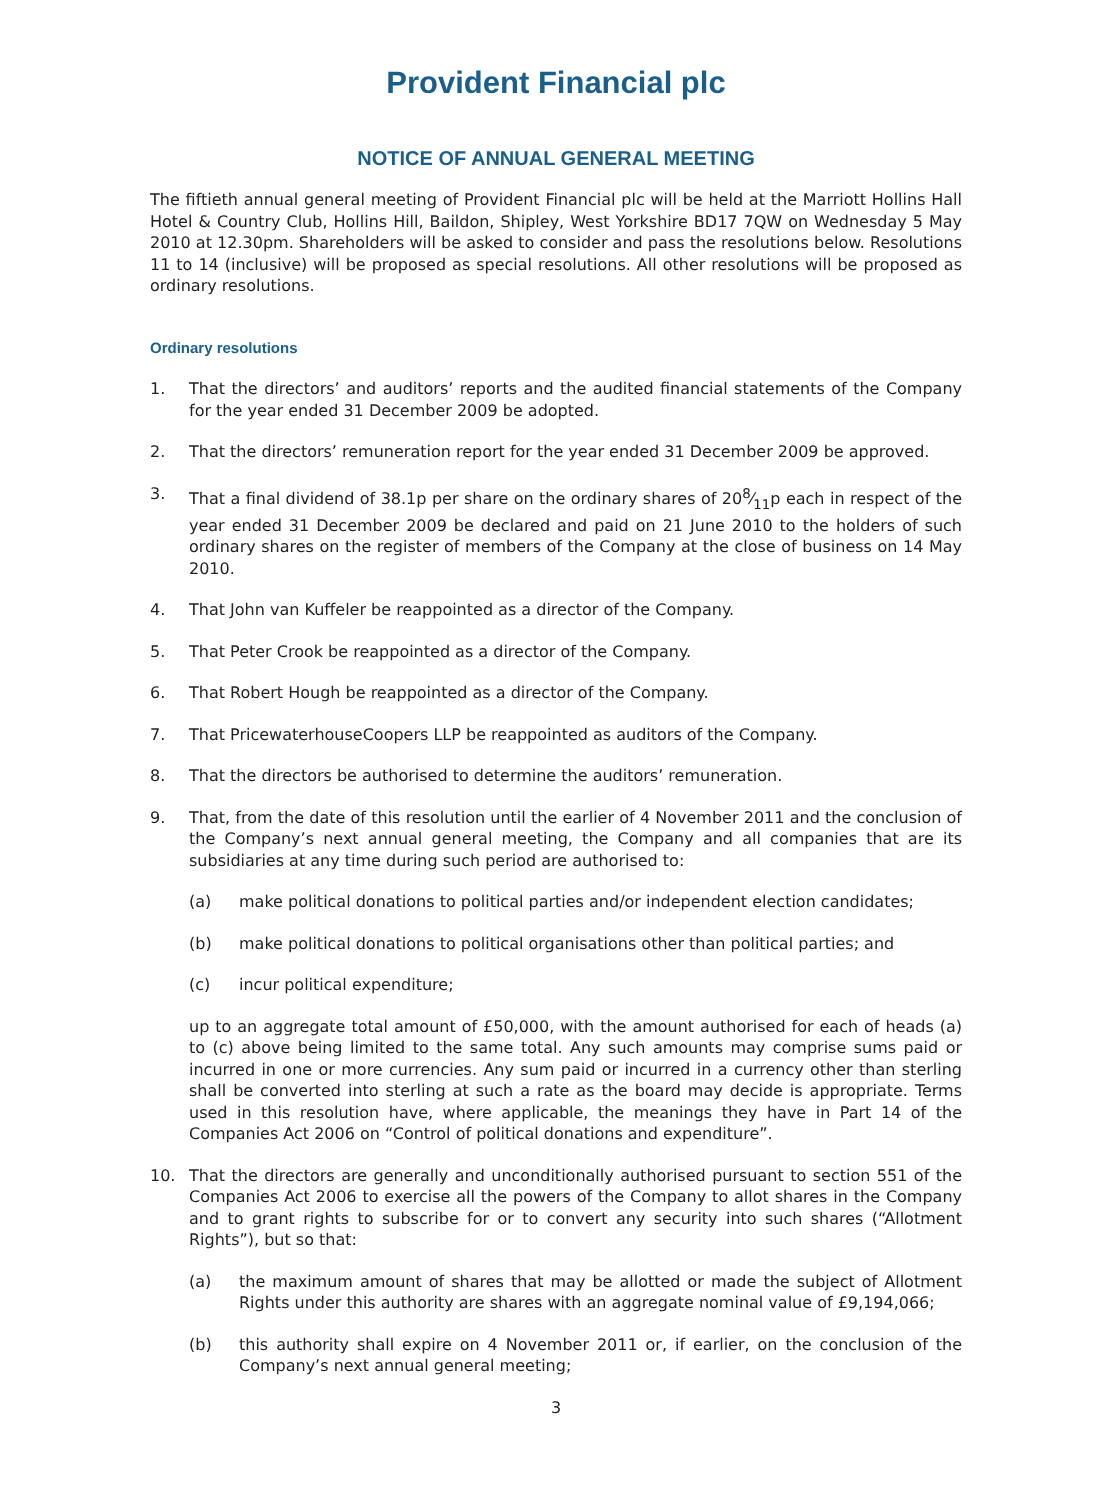Provident Financial plc
NOTICE OF ANNUAL GENERAL MEETING
The fiftieth annual general meeting of Provident Financial plc will be held at the Marriott Hollins Hall Hotel & Country Club, Hollins Hill, Baildon, Shipley, West Yorkshire BD17 7QW on Wednesday 5 May 2010 at 12.30pm. Shareholders will be asked to consider and pass the resolutions below. Resolutions 11 to 14 (inclusive) will be proposed as special resolutions. All other resolutions will be proposed as ordinary resolutions.
Ordinary resolutions
1. That the directors’ and auditors’ reports and the audited financial statements of the Company for the year ended 31 December 2009 be adopted.
2. That the directors’ remuneration report for the year ended 31 December 2009 be approved.
3. That a final dividend of 38.1p per share on the ordinary shares of 208⁄11p each in respect of the year ended 31 December 2009 be declared and paid on 21 June 2010 to the holders of such ordinary shares on the register of members of the Company at the close of business on 14 May 2010.
4. That John van Kuffeler be reappointed as a director of the Company.
5. That Peter Crook be reappointed as a director of the Company.
6. That Robert Hough be reappointed as a director of the Company.
7. That PricewaterhouseCoopers LLP be reappointed as auditors of the Company.
8. That the directors be authorised to determine the auditors’ remuneration.
9. That, from the date of this resolution until the earlier of 4 November 2011 and the conclusion of the Company’s next annual general meeting, the Company and all companies that are its subsidiaries at any time during such period are authorised to:
(a) make political donations to political parties and/or independent election candidates;
(b) make political donations to political organisations other than political parties; and
(c) incur political expenditure;
up to an aggregate total amount of £50,000, with the amount authorised for each of heads (a) to (c) above being limited to the same total. Any such amounts may comprise sums paid or incurred in one or more currencies. Any sum paid or incurred in a currency other than sterling shall be converted into sterling at such a rate as the board may decide is appropriate. Terms used in this resolution have, where applicable, the meanings they have in Part 14 of the Companies Act 2006 on “Control of political donations and expenditure”.
10. That the directors are generally and unconditionally authorised pursuant to section 551 of the Companies Act 2006 to exercise all the powers of the Company to allot shares in the Company and to grant rights to subscribe for or to convert any security into such shares (“Allotment Rights”), but so that:
(a) the maximum amount of shares that may be allotted or made the subject of Allotment Rights under this authority are shares with an aggregate nominal value of £9,194,066;
(b) this authority shall expire on 4 November 2011 or, if earlier, on the conclusion of the Company’s next annual general meeting;
3